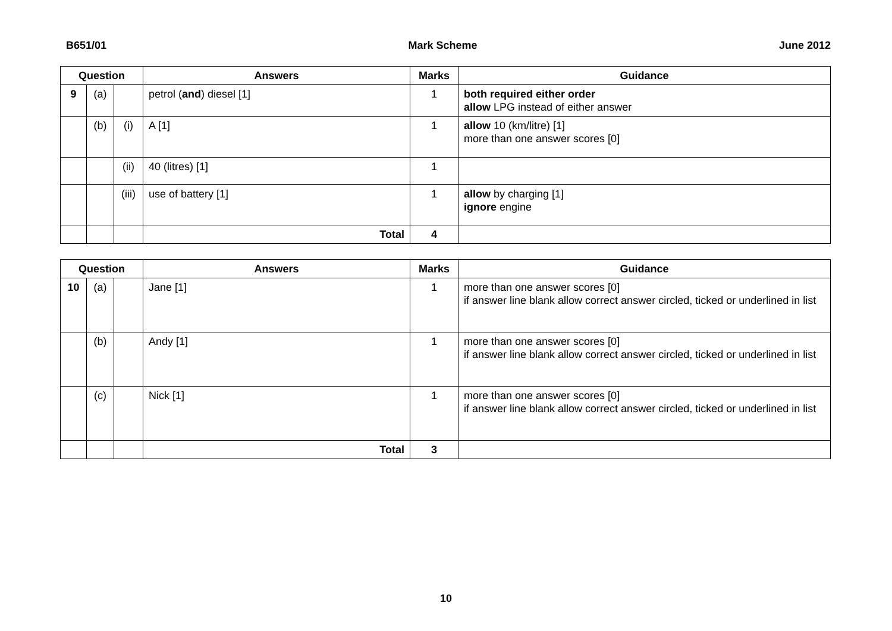B651/01 Mark Scheme June 2012
| Question | | | Answers | Marks | Guidance |
| --- | --- | --- | --- | --- | --- |
| 9 | (a) | | petrol ( and ) diesel [1] | 1 | both required either order allow LPG instead of either answer |
| | (b) | (i) | A [1] | 1 | allow 10 (km/litre) [1] more than one answer scores [0] |
| | | (ii) | 40 (litres) [1] | 1 | |
| | | (iii) | use of battery [1] | 1 | allow by charging [1] ignore engine |
| | | | Total | 4 | |
| Question | | | Answers | Marks | Guidance |
| --- | --- | --- | --- | --- | --- |
| 10 | (a) | | Jane [1] | 1 | more than one answer scores [0] if answer line blank allow correct answer circled, ticked or underlined in list |
| | (b) | | Andy [1] | 1 | more than one answer scores [0] if answer line blank allow correct answer circled, ticked or underlined in list |
| | (c) | | Nick [1] | 1 | more than one answer scores [0] if answer line blank allow correct answer circled, ticked or underlined in list |
| | | | Total | 3 | |
10